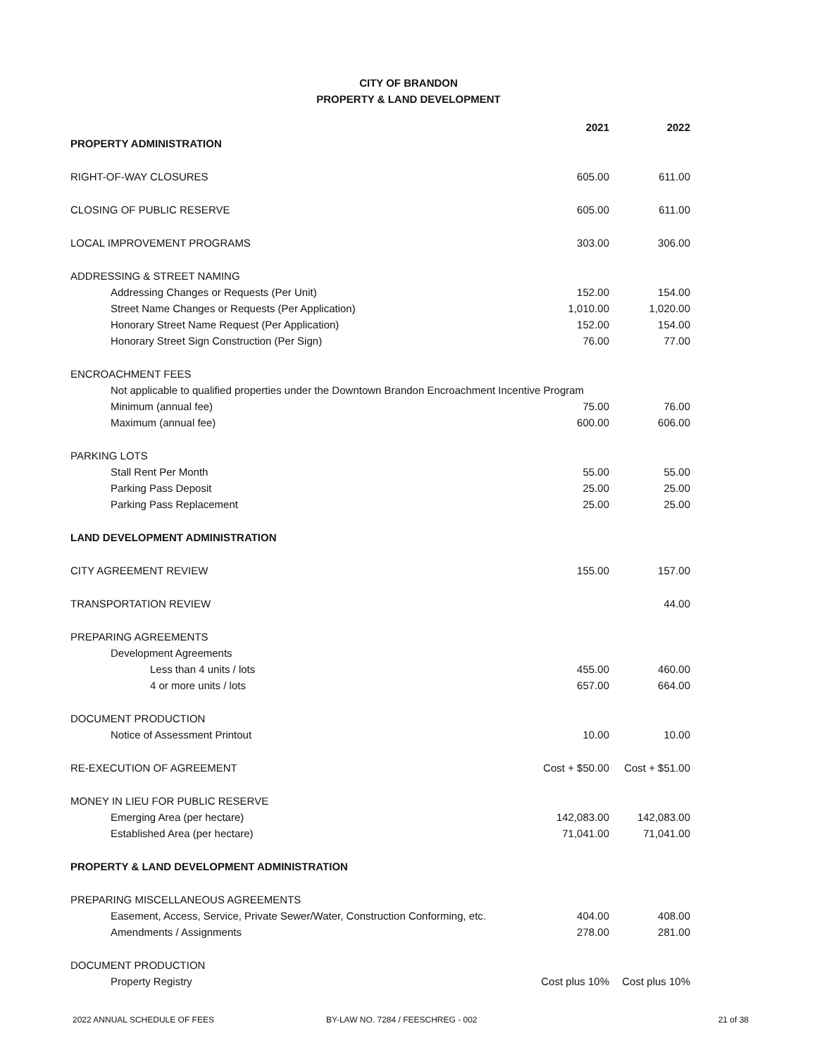CITY OF BRANDON
PROPERTY & LAND DEVELOPMENT
| | 2021 | 2022 |
| PROPERTY ADMINISTRATION | | |
| RIGHT-OF-WAY CLOSURES | 605.00 | 611.00 |
| CLOSING OF PUBLIC RESERVE | 605.00 | 611.00 |
| LOCAL IMPROVEMENT PROGRAMS | 303.00 | 306.00 |
| ADDRESSING & STREET NAMING | | |
| Addressing Changes or Requests (Per Unit) | 152.00 | 154.00 |
| Street Name Changes or Requests (Per Application) | 1,010.00 | 1,020.00 |
| Honorary Street Name Request (Per Application) | 152.00 | 154.00 |
| Honorary Street Sign Construction (Per Sign) | 76.00 | 77.00 |
| ENCROACHMENT FEES | | |
| Not applicable to qualified properties under the Downtown Brandon Encroachment Incentive Program | | |
| Minimum (annual fee) | 75.00 | 76.00 |
| Maximum (annual fee) | 600.00 | 606.00 |
| PARKING LOTS | | |
| Stall Rent Per Month | 55.00 | 55.00 |
| Parking Pass Deposit | 25.00 | 25.00 |
| Parking Pass Replacement | 25.00 | 25.00 |
| LAND DEVELOPMENT ADMINISTRATION | | |
| CITY AGREEMENT REVIEW | 155.00 | 157.00 |
| TRANSPORTATION REVIEW | | 44.00 |
| PREPARING AGREEMENTS | | |
| Development Agreements | | |
| Less than 4 units / lots | 455.00 | 460.00 |
| 4 or more units / lots | 657.00 | 664.00 |
| DOCUMENT PRODUCTION | | |
| Notice of Assessment Printout | 10.00 | 10.00 |
| RE-EXECUTION OF AGREEMENT | Cost + $50.00 | Cost + $51.00 |
| MONEY IN LIEU FOR PUBLIC RESERVE | | |
| Emerging Area (per hectare) | 142,083.00 | 142,083.00 |
| Established Area (per hectare) | 71,041.00 | 71,041.00 |
| PROPERTY & LAND DEVELOPMENT ADMINISTRATION | | |
| PREPARING MISCELLANEOUS AGREEMENTS | | |
| Easement, Access, Service, Private Sewer/Water, Construction Conforming, etc. | 404.00 | 408.00 |
| Amendments / Assignments | 278.00 | 281.00 |
| DOCUMENT PRODUCTION | | |
| Property Registry | Cost plus 10% | Cost plus 10% |
2022 ANNUAL SCHEDULE OF FEES BY-LAW NO. 7284 / FEESCHREG - 002 21 of 38